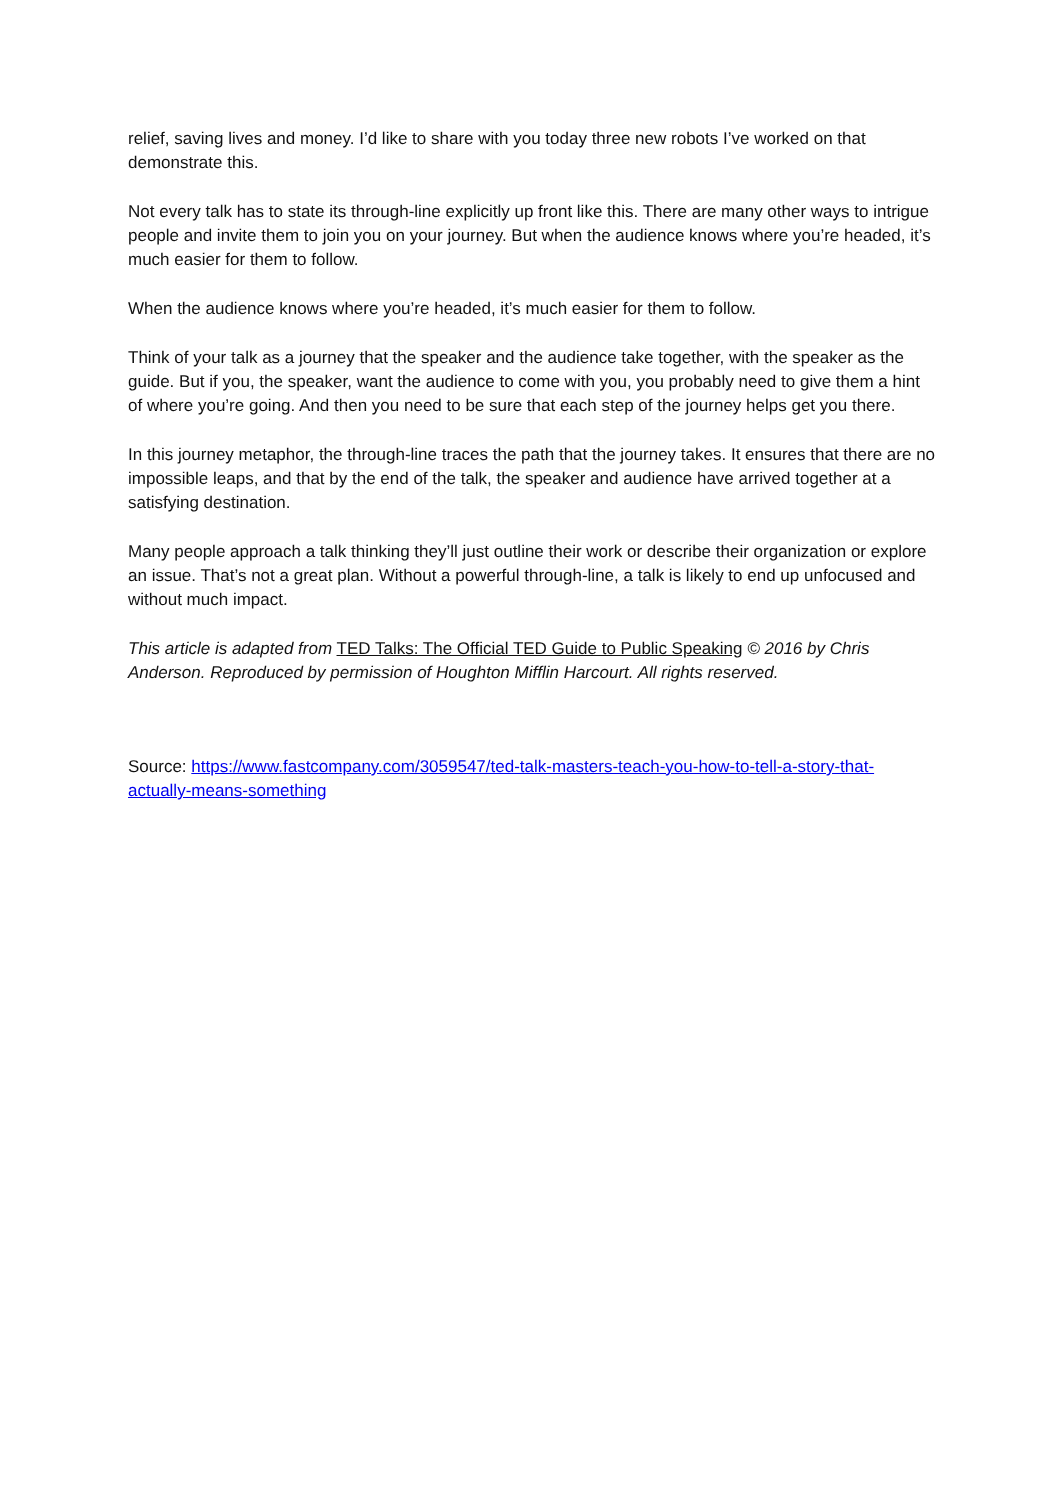relief, saving lives and money. I’d like to share with you today three new robots I’ve worked on that demonstrate this.
Not every talk has to state its through-line explicitly up front like this. There are many other ways to intrigue people and invite them to join you on your journey. But when the audience knows where you’re headed, it’s much easier for them to follow.
When the audience knows where you’re headed, it’s much easier for them to follow.
Think of your talk as a journey that the speaker and the audience take together, with the speaker as the guide. But if you, the speaker, want the audience to come with you, you probably need to give them a hint of where you’re going. And then you need to be sure that each step of the journey helps get you there.
In this journey metaphor, the through-line traces the path that the journey takes. It ensures that there are no impossible leaps, and that by the end of the talk, the speaker and audience have arrived together at a satisfying destination.
Many people approach a talk thinking they’ll just outline their work or describe their organization or explore an issue. That’s not a great plan. Without a powerful through-line, a talk is likely to end up unfocused and without much impact.
This article is adapted from TED Talks: The Official TED Guide to Public Speaking © 2016 by Chris Anderson. Reproduced by permission of Houghton Mifflin Harcourt. All rights reserved.
Source: https://www.fastcompany.com/3059547/ted-talk-masters-teach-you-how-to-tell-a-story-that-actually-means-something